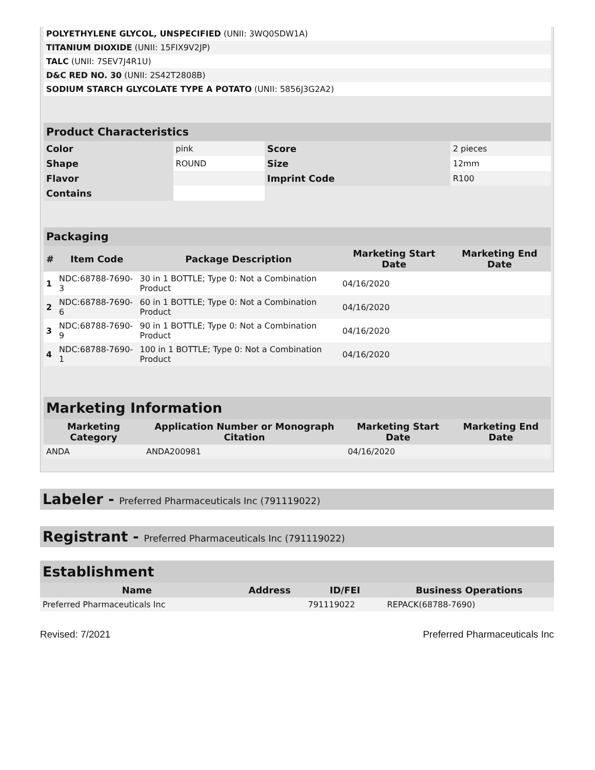| POLYETHYLENE GLYCOL, UNSPECIFIED (UNII: 3WQ0SDW1A) | |
| TITANIUM DIOXIDE (UNII: 15FIX9V2JP) | |
| TALC (UNII: 7SEV7J4R1U) | |
| D&C RED NO. 30 (UNII: 2S42T2808B) | |
| SODIUM STARCH GLYCOLATE TYPE A POTATO (UNII: 5856J3G2A2) | |
| Product Characteristics | | | |
| Color | pink | Score | 2 pieces |
| Shape | ROUND | Size | 12mm |
| Flavor | | Imprint Code | R100 |
| Contains | | | |
| Packaging | | | | |
| # | Item Code | Package Description | Marketing Start Date | Marketing End Date |
| 1 | NDC:68788-7690-3 | 30 in 1 BOTTLE; Type 0: Not a Combination Product | 04/16/2020 | |
| 2 | NDC:68788-7690-6 | 60 in 1 BOTTLE; Type 0: Not a Combination Product | 04/16/2020 | |
| 3 | NDC:68788-7690-9 | 90 in 1 BOTTLE; Type 0: Not a Combination Product | 04/16/2020 | |
| 4 | NDC:68788-7690-1 | 100 in 1 BOTTLE; Type 0: Not a Combination Product | 04/16/2020 | |
| Marketing Information | | | |
| Marketing Category | Application Number or Monograph Citation | Marketing Start Date | Marketing End Date |
| ANDA | ANDA200981 | 04/16/2020 | |
Labeler - Preferred Pharmaceuticals Inc (791119022)
Registrant - Preferred Pharmaceuticals Inc (791119022)
| Establishment | | | |
| Name | Address | ID/FEI | Business Operations |
| Preferred Pharmaceuticals Inc | | 791119022 | REPACK(68788-7690) |
Revised: 7/2021 Preferred Pharmaceuticals Inc